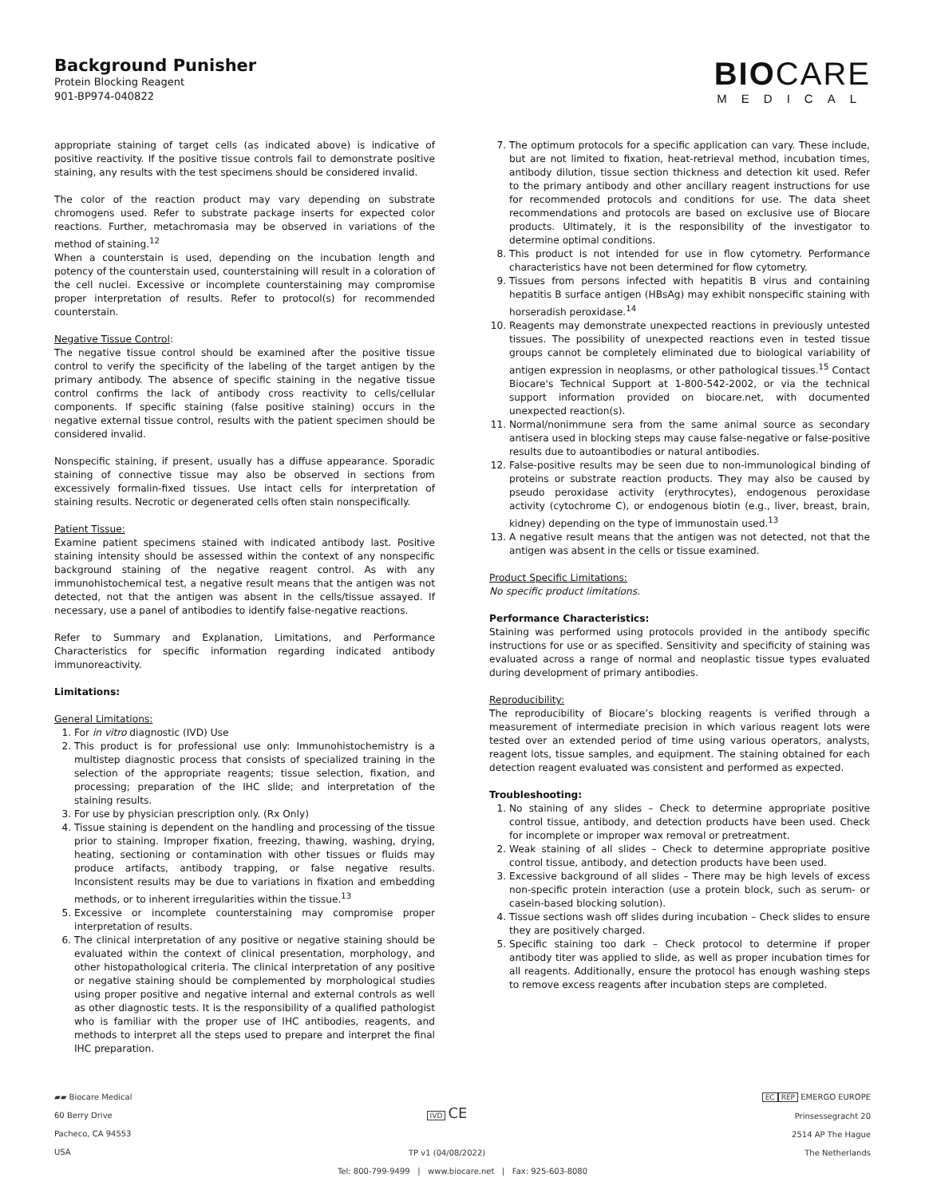Background Punisher
Protein Blocking Reagent
901-BP974-040822
BIO CARE
MEDICAL
appropriate staining of target cells (as indicated above) is indicative of positive reactivity. If the positive tissue controls fail to demonstrate positive staining, any results with the test specimens should be considered invalid.
The color of the reaction product may vary depending on substrate chromogens used. Refer to substrate package inserts for expected color reactions. Further, metachromasia may be observed in variations of the method of staining.<sup>12</sup>
When a counterstain is used, depending on the incubation length and potency of the counterstain used, counterstaining will result in a coloration of the cell nuclei. Excessive or incomplete counterstaining may compromise proper interpretation of results. Refer to protocol(s) for recommended counterstain.
Negative Tissue Control:
The negative tissue control should be examined after the positive tissue control to verify the specificity of the labeling of the target antigen by the primary antibody. The absence of specific staining in the negative tissue control confirms the lack of antibody cross reactivity to cells/cellular components. If specific staining (false positive staining) occurs in the negative external tissue control, results with the patient specimen should be considered invalid.
Nonspecific staining, if present, usually has a diffuse appearance. Sporadic staining of connective tissue may also be observed in sections from excessively formalin-fixed tissues. Use intact cells for interpretation of staining results. Necrotic or degenerated cells often stain nonspecifically.
Patient Tissue:
Examine patient specimens stained with indicated antibody last. Positive staining intensity should be assessed within the context of any nonspecific background staining of the negative reagent control. As with any immunohistochemical test, a negative result means that the antigen was not detected, not that the antigen was absent in the cells/tissue assayed. If necessary, use a panel of antibodies to identify false-negative reactions.
Refer to Summary and Explanation, Limitations, and Performance Characteristics for specific information regarding indicated antibody immunoreactivity.
Limitations:
General Limitations:
1. For in vitro diagnostic (IVD) Use
2. This product is for professional use only: Immunohistochemistry is a multistep diagnostic process that consists of specialized training in the selection of the appropriate reagents; tissue selection, fixation, and processing; preparation of the IHC slide; and interpretation of the staining results.
3. For use by physician prescription only. (Rx Only)
4. Tissue staining is dependent on the handling and processing of the tissue prior to staining. Improper fixation, freezing, thawing, washing, drying, heating, sectioning or contamination with other tissues or fluids may produce artifacts, antibody trapping, or false negative results. Inconsistent results may be due to variations in fixation and embedding methods, or to inherent irregularities within the tissue.<sup>13</sup>
5. Excessive or incomplete counterstaining may compromise proper interpretation of results.
6. The clinical interpretation of any positive or negative staining should be evaluated within the context of clinical presentation, morphology, and other histopathological criteria. The clinical interpretation of any positive or negative staining should be complemented by morphological studies using proper positive and negative internal and external controls as well as other diagnostic tests. It is the responsibility of a qualified pathologist who is familiar with the proper use of IHC antibodies, reagents, and methods to interpret all the steps used to prepare and interpret the final IHC preparation.
7. The optimum protocols for a specific application can vary. These include, but are not limited to fixation, heat-retrieval method, incubation times, antibody dilution, tissue section thickness and detection kit used. Refer to the primary antibody and other ancillary reagent instructions for use for recommended protocols and conditions for use. The data sheet recommendations and protocols are based on exclusive use of Biocare products. Ultimately, it is the responsibility of the investigator to determine optimal conditions.
8. This product is not intended for use in flow cytometry. Performance characteristics have not been determined for flow cytometry.
9. Tissues from persons infected with hepatitis B virus and containing hepatitis B surface antigen (HBsAg) may exhibit nonspecific staining with horseradish peroxidase.<sup>14</sup>
10. Reagents may demonstrate unexpected reactions in previously untested tissues. The possibility of unexpected reactions even in tested tissue groups cannot be completely eliminated due to biological variability of antigen expression in neoplasms, or other pathological tissues.<sup>15</sup> Contact Biocare's Technical Support at 1-800-542-2002, or via the technical support information provided on biocare.net, with documented unexpected reaction(s).
11. Normal/nonimmune sera from the same animal source as secondary antisera used in blocking steps may cause false-negative or false-positive results due to autoantibodies or natural antibodies.
12. False-positive results may be seen due to non-immunological binding of proteins or substrate reaction products. They may also be caused by pseudo peroxidase activity (erythrocytes), endogenous peroxidase activity (cytochrome C), or endogenous biotin (e.g., liver, breast, brain, kidney) depending on the type of immunostain used.<sup>13</sup>
13. A negative result means that the antigen was not detected, not that the antigen was absent in the cells or tissue examined.
Product Specific Limitations:
No specific product limitations.
Performance Characteristics:
Staining was performed using protocols provided in the antibody specific instructions for use or as specified. Sensitivity and specificity of staining was evaluated across a range of normal and neoplastic tissue types evaluated during development of primary antibodies.
Reproducibility:
The reproducibility of Biocare’s blocking reagents is verified through a measurement of intermediate precision in which various reagent lots were tested over an extended period of time using various operators, analysts, reagent lots, tissue samples, and equipment. The staining obtained for each detection reagent evaluated was consistent and performed as expected.
Troubleshooting:
1. No staining of any slides – Check to determine appropriate positive control tissue, antibody, and detection products have been used. Check for incomplete or improper wax removal or pretreatment.
2. Weak staining of all slides – Check to determine appropriate positive control tissue, antibody, and detection products have been used.
3. Excessive background of all slides – There may be high levels of excess non-specific protein interaction (use a protein block, such as serum- or casein-based blocking solution).
4. Tissue sections wash off slides during incubation – Check slides to ensure they are positively charged.
5. Specific staining too dark – Check protocol to determine if proper antibody titer was applied to slide, as well as proper incubation times for all reagents. Additionally, ensure the protocol has enough washing steps to remove excess reagents after incubation steps are completed.
▰▰ Biocare Medical
60 Berry Drive
Pacheco, CA 94553
USA
IVD CE
TP v1 (04/08/2022)
EC REP EMERGO EUROPE
Prinsessegracht 20
2514 AP The Hague
The Netherlands
Tel: 800-799-9499 | www.biocare.net | Fax: 925-603-8080